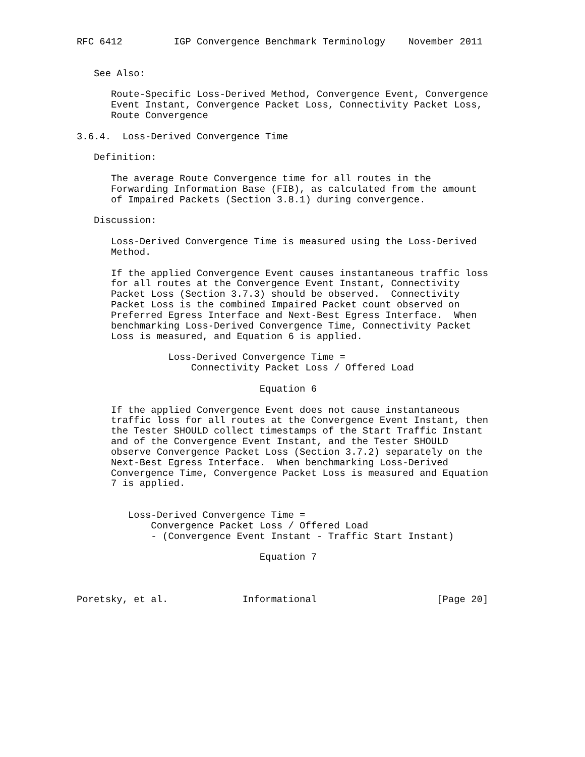RFC 6412         IGP Convergence Benchmark Terminology    November 2011


   See Also:

      Route-Specific Loss-Derived Method, Convergence Event, Convergence
      Event Instant, Convergence Packet Loss, Connectivity Packet Loss,
      Route Convergence

3.6.4.  Loss-Derived Convergence Time

   Definition:

      The average Route Convergence time for all routes in the
      Forwarding Information Base (FIB), as calculated from the amount
      of Impaired Packets (Section 3.8.1) during convergence.

   Discussion:

      Loss-Derived Convergence Time is measured using the Loss-Derived
      Method.

      If the applied Convergence Event causes instantaneous traffic loss
      for all routes at the Convergence Event Instant, Connectivity
      Packet Loss (Section 3.7.3) should be observed.  Connectivity
      Packet Loss is the combined Impaired Packet count observed on
      Preferred Egress Interface and Next-Best Egress Interface.  When
      benchmarking Loss-Derived Convergence Time, Connectivity Packet
      Loss is measured, and Equation 6 is applied.

                Loss-Derived Convergence Time =
                    Connectivity Packet Loss / Offered Load

                                Equation 6

      If the applied Convergence Event does not cause instantaneous
      traffic loss for all routes at the Convergence Event Instant, then
      the Tester SHOULD collect timestamps of the Start Traffic Instant
      and of the Convergence Event Instant, and the Tester SHOULD
      observe Convergence Packet Loss (Section 3.7.2) separately on the
      Next-Best Egress Interface.  When benchmarking Loss-Derived
      Convergence Time, Convergence Packet Loss is measured and Equation
      7 is applied.


         Loss-Derived Convergence Time =
             Convergence Packet Loss / Offered Load
             - (Convergence Event Instant - Traffic Start Instant)

                                Equation 7



Poretsky, et al.             Informational                     [Page 20]